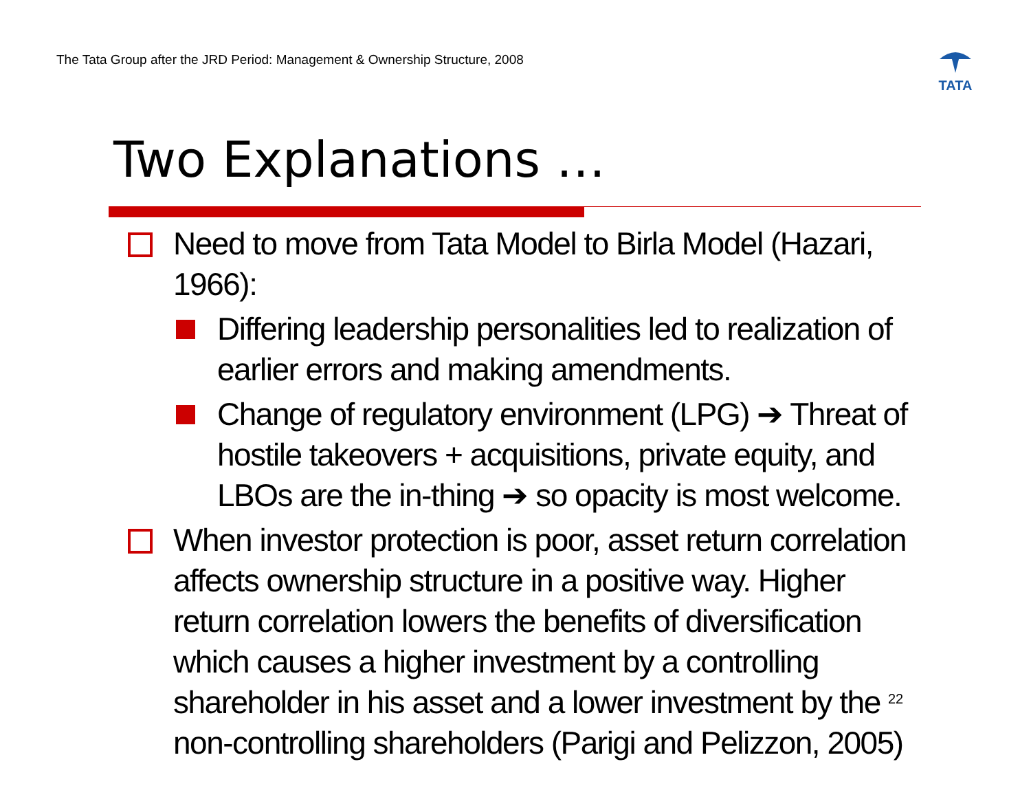The Tata Group after the JRD Period: Management & Ownership Structure, 2008
TATA
Two Explanations …
Need to move from Tata Model to Birla Model (Hazari, 1966):
Differing leadership personalities led to realization of earlier errors and making amendments.
Change of regulatory environment (LPG) ➔ Threat of hostile takeovers + acquisitions, private equity, and LBOs are the in-thing ➔ so opacity is most welcome.
When investor protection is poor, asset return correlation affects ownership structure in a positive way. Higher return correlation lowers the benefits of diversification which causes a higher investment by a controlling shareholder in his asset and a lower investment by the non-controlling shareholders (Parigi and Pelizzon, 2005)
22